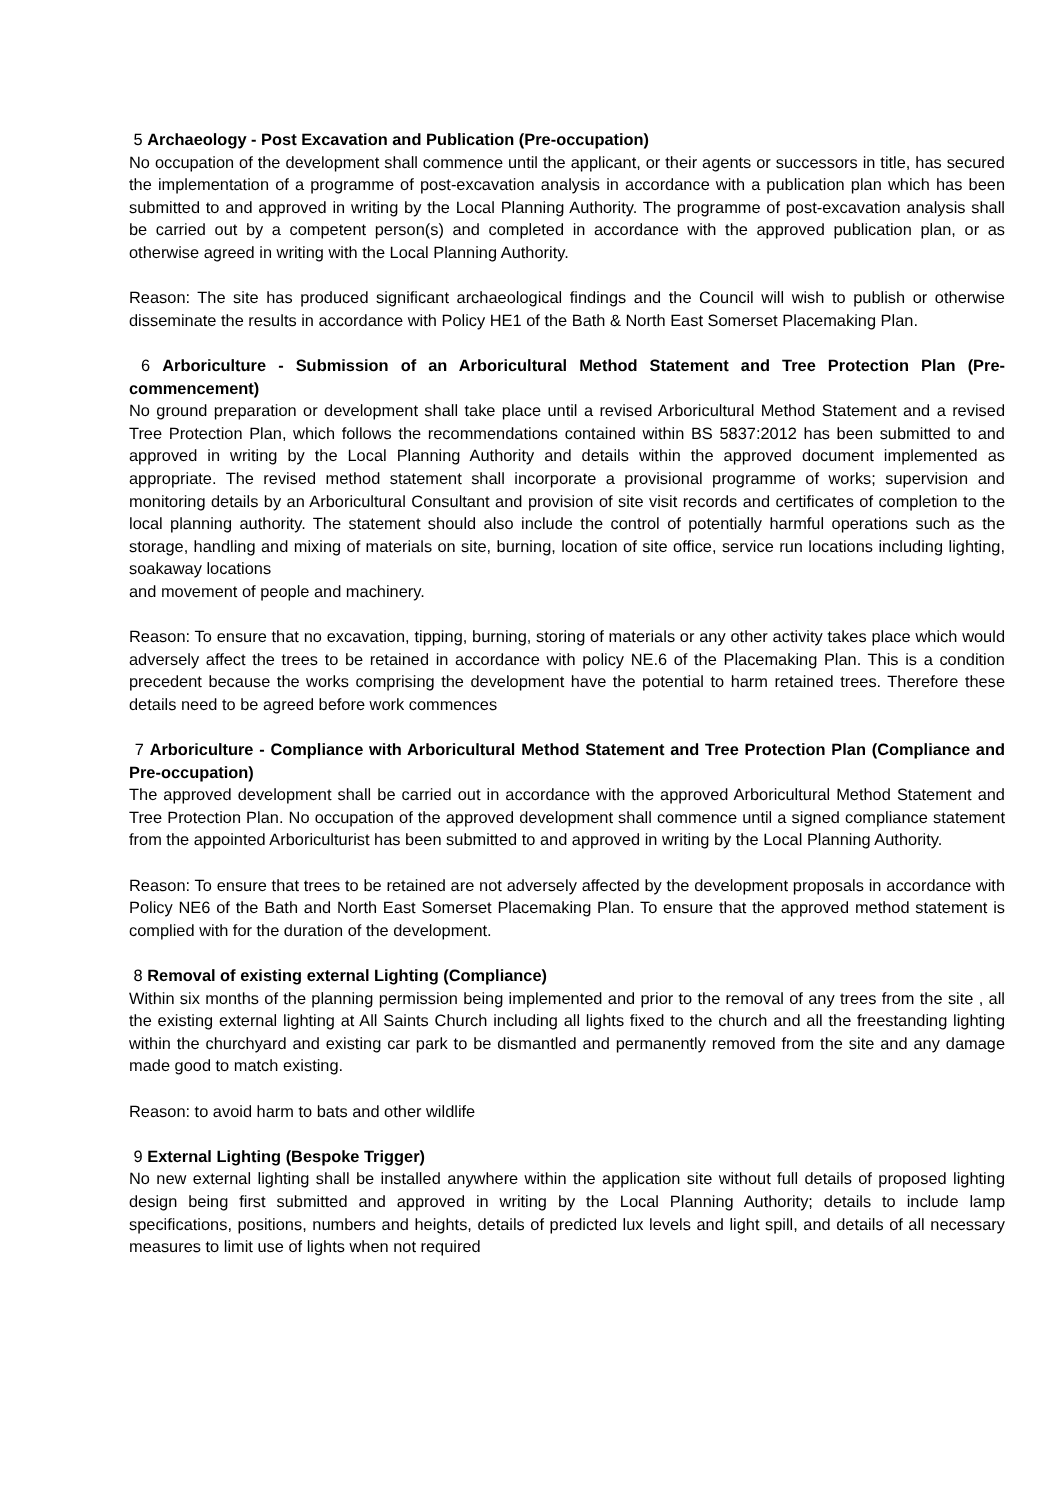5 Archaeology - Post Excavation and Publication (Pre-occupation)
No occupation of the development shall commence until the applicant, or their agents or successors in title, has secured the implementation of a programme of post-excavation analysis in accordance with a publication plan which has been submitted to and approved in writing by the Local Planning Authority. The programme of post-excavation analysis shall be carried out by a competent person(s) and completed in accordance with the approved publication plan, or as otherwise agreed in writing with the Local Planning Authority.
Reason: The site has produced significant archaeological findings and the Council will wish to publish or otherwise disseminate the results in accordance with Policy HE1 of the Bath & North East Somerset Placemaking Plan.
6 Arboriculture - Submission of an Arboricultural Method Statement and Tree Protection Plan (Pre-commencement)
No ground preparation or development shall take place until a revised Arboricultural Method Statement and a revised Tree Protection Plan, which follows the recommendations contained within BS 5837:2012 has been submitted to and approved in writing by the Local Planning Authority and details within the approved document implemented as appropriate. The revised method statement shall incorporate a provisional programme of works; supervision and monitoring details by an Arboricultural Consultant and provision of site visit records and certificates of completion to the local planning authority. The statement should also include the control of potentially harmful operations such as the storage, handling and mixing of materials on site, burning, location of site office, service run locations including lighting, soakaway locations
and movement of people and machinery.
Reason: To ensure that no excavation, tipping, burning, storing of materials or any other activity takes place which would adversely affect the trees to be retained in accordance with policy NE.6 of the Placemaking Plan. This is a condition precedent because the works comprising the development have the potential to harm retained trees. Therefore these details need to be agreed before work commences
7 Arboriculture - Compliance with Arboricultural Method Statement and Tree Protection Plan (Compliance and Pre-occupation)
The approved development shall be carried out in accordance with the approved Arboricultural Method Statement and Tree Protection Plan. No occupation of the approved development shall commence until a signed compliance statement from the appointed Arboriculturist has been submitted to and approved in writing by the Local Planning Authority.
Reason: To ensure that trees to be retained are not adversely affected by the development proposals in accordance with Policy NE6 of the Bath and North East Somerset Placemaking Plan. To ensure that the approved method statement is complied with for the duration of the development.
8 Removal of existing external Lighting (Compliance)
Within six months of the planning permission being implemented and prior to the removal of any trees from the site , all the existing external lighting at All Saints Church including all lights fixed to the church and all the freestanding lighting within the churchyard and existing car park to be dismantled and permanently removed from the site and any damage made good to match existing.
Reason: to avoid harm to bats and other wildlife
9 External Lighting (Bespoke Trigger)
No new external lighting shall be installed anywhere within the application site without full details of proposed lighting design being first submitted and approved in writing by the Local Planning Authority; details to include lamp specifications, positions, numbers and heights, details of predicted lux levels and light spill, and details of all necessary measures to limit use of lights when not required